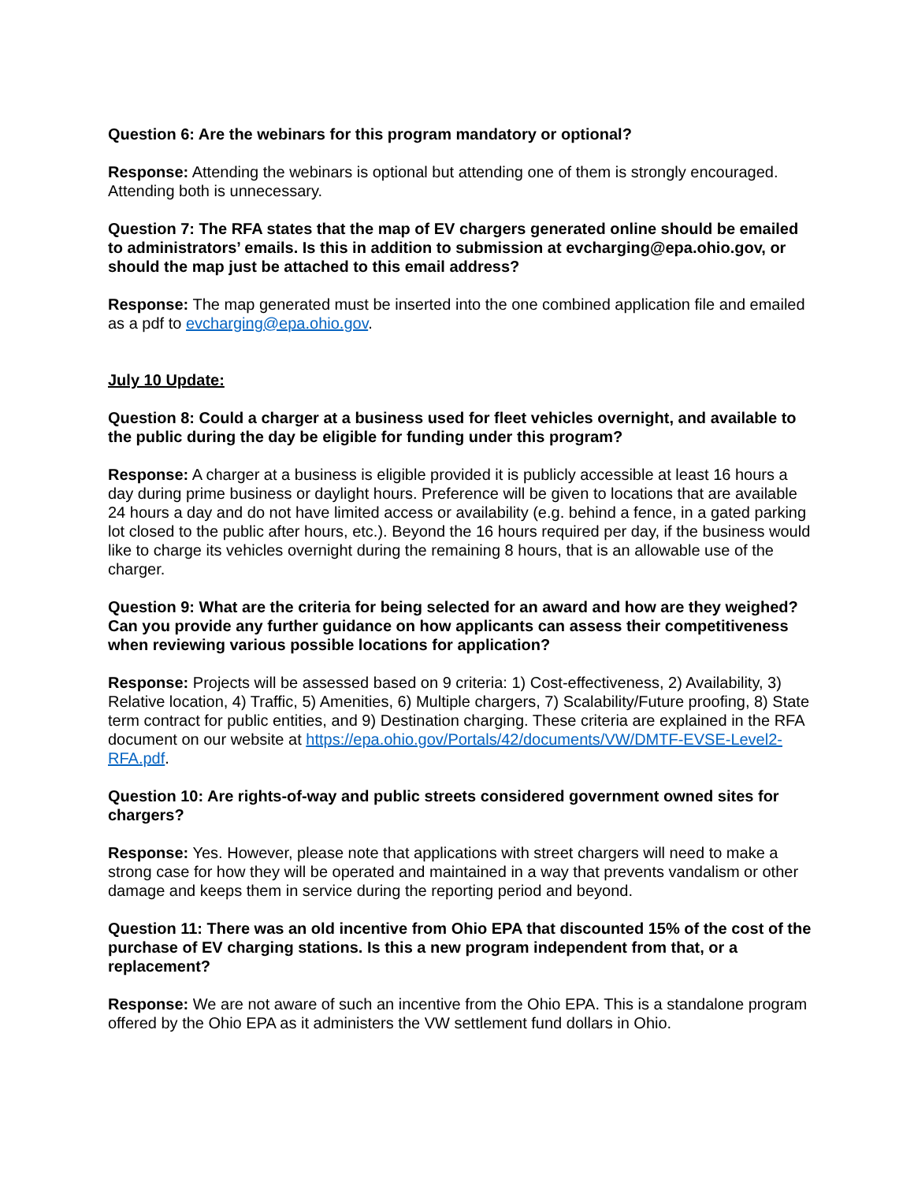Question 6: Are the webinars for this program mandatory or optional?
Response: Attending the webinars is optional but attending one of them is strongly encouraged. Attending both is unnecessary.
Question 7: The RFA states that the map of EV chargers generated online should be emailed to administrators’ emails. Is this in addition to submission at evcharging@epa.ohio.gov, or should the map just be attached to this email address?
Response: The map generated must be inserted into the one combined application file and emailed as a pdf to evcharging@epa.ohio.gov.
July 10 Update:
Question 8: Could a charger at a business used for fleet vehicles overnight, and available to the public during the day be eligible for funding under this program?
Response: A charger at a business is eligible provided it is publicly accessible at least 16 hours a day during prime business or daylight hours. Preference will be given to locations that are available 24 hours a day and do not have limited access or availability (e.g. behind a fence, in a gated parking lot closed to the public after hours, etc.). Beyond the 16 hours required per day, if the business would like to charge its vehicles overnight during the remaining 8 hours, that is an allowable use of the charger.
Question 9: What are the criteria for being selected for an award and how are they weighed? Can you provide any further guidance on how applicants can assess their competitiveness when reviewing various possible locations for application?
Response: Projects will be assessed based on 9 criteria: 1) Cost-effectiveness, 2) Availability, 3) Relative location, 4) Traffic, 5) Amenities, 6) Multiple chargers, 7) Scalability/Future proofing, 8) State term contract for public entities, and 9) Destination charging. These criteria are explained in the RFA document on our website at https://epa.ohio.gov/Portals/42/documents/VW/DMTF-EVSE-Level2-RFA.pdf.
Question 10: Are rights-of-way and public streets considered government owned sites for chargers?
Response: Yes. However, please note that applications with street chargers will need to make a strong case for how they will be operated and maintained in a way that prevents vandalism or other damage and keeps them in service during the reporting period and beyond.
Question 11: There was an old incentive from Ohio EPA that discounted 15% of the cost of the purchase of EV charging stations. Is this a new program independent from that, or a replacement?
Response: We are not aware of such an incentive from the Ohio EPA. This is a standalone program offered by the Ohio EPA as it administers the VW settlement fund dollars in Ohio.